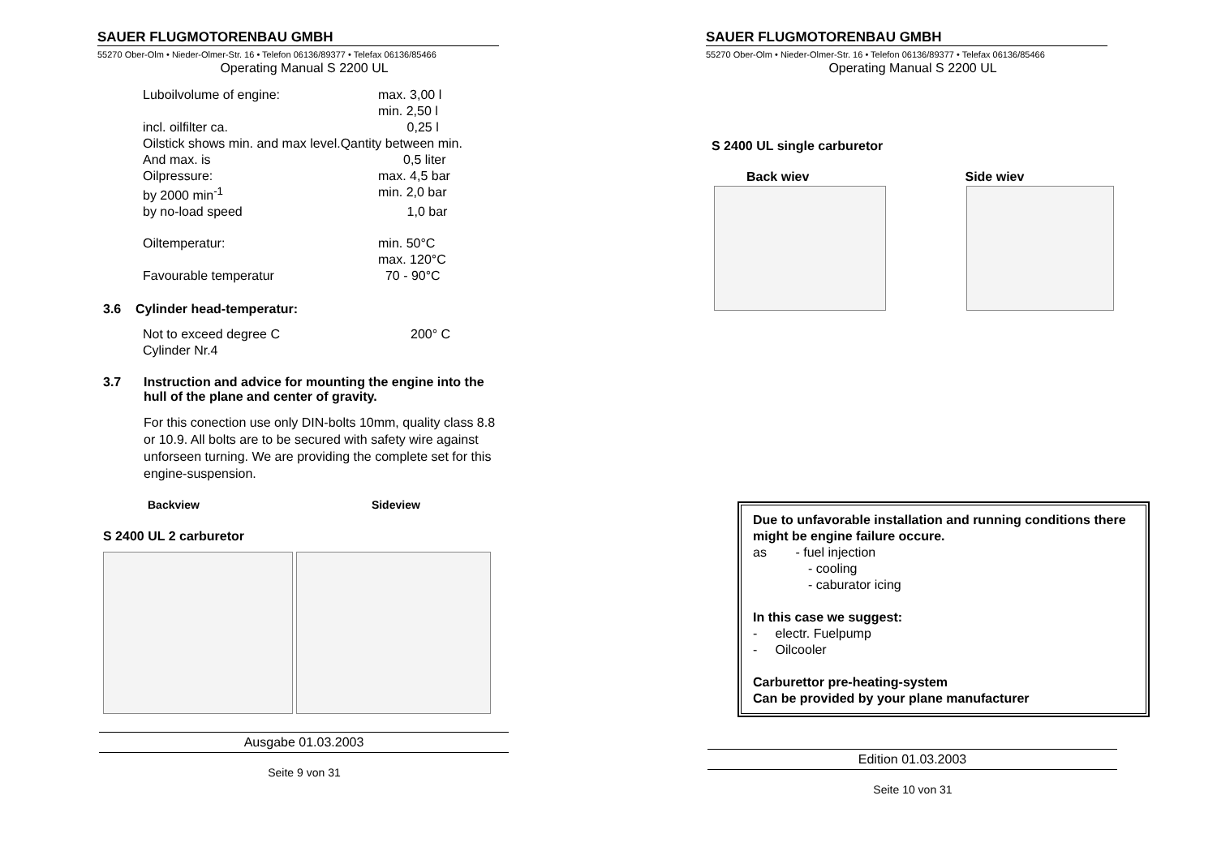SAUER FLUGMOTORENBAU GMBH
55270 Ober-Olm • Nieder-Olmer-Str. 16 • Telefon 06136/89377 • Telefax 06136/85466
Operating Manual S 2200 UL
| Luboilvolume of engine: | max. 3,00 l |
| | min. 2,50 l |
| incl. oilfilter ca. | 0,25 l |
| Oilstick shows min. and max level.Qantity between min. | |
| And max. is | 0,5 liter |
| Oilpressure: | max. 4,5 bar |
| by 2000 min<sup>-1</sup> | min. 2,0 bar |
| by no-load speed | 1,0 bar |
| Oiltemperatur: | min. 50°C |
| | max. 120°C |
| Favourable temperatur | 70 - 90°C |
3.6 Cylinder head-temperatur:
| Not to exceed degree C | 200° C |
| Cylinder Nr.4 | |
3.7 Instruction and advice for mounting the engine into the hull of the plane and center of gravity.
For this conection use only DIN-bolts 10mm, quality class 8.8 or 10.9. All bolts are to be secured with safety wire against unforseen turning. We are providing the complete set for this engine-suspension.
Backview Sideview
S 2400 UL 2 carburetor
Ausgabe 01.03.2003
Seite 9 von 31
SAUER FLUGMOTORENBAU GMBH
55270 Ober-Olm • Nieder-Olmer-Str. 16 • Telefon 06136/89377 • Telefax 06136/85466
Operating Manual S 2200 UL
S 2400 UL single carburetor
Back wiev Side wiev
Due to unfavorable installation and running conditions there might be engine failure occure.
as - fuel injection
- cooling
- caburator icing
In this case we suggest:
- electr. Fuelpump
- Oilcooler
Carburettor pre-heating-system
Can be provided by your plane manufacturer
Edition 01.03.2003
Seite 10 von 31